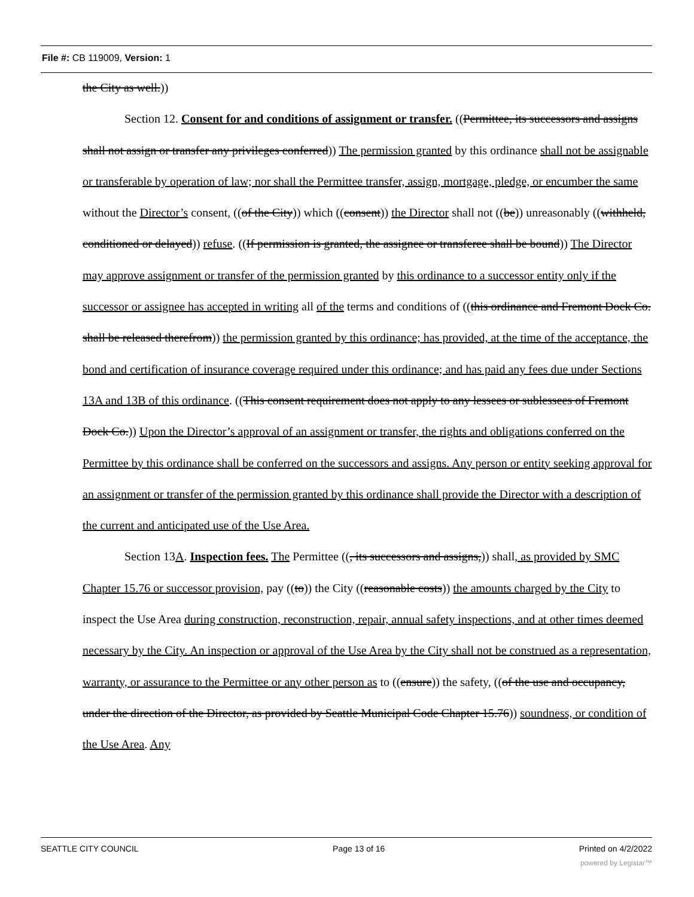File #: CB 119009, Version: 1
the City as well.))
Section 12. Consent for and conditions of assignment or transfer. ((Permittee, its successors and assigns shall not assign or transfer any privileges conferred)) The permission granted by this ordinance shall not be assignable or transferable by operation of law; nor shall the Permittee transfer, assign, mortgage, pledge, or encumber the same without the Director’s consent, ((of the City)) which ((consent)) the Director shall not ((be)) unreasonably ((withheld, conditioned or delayed)) refuse. ((If permission is granted, the assignee or transferee shall be bound)) The Director may approve assignment or transfer of the permission granted by this ordinance to a successor entity only if the successor or assignee has accepted in writing all of the terms and conditions of ((this ordinance and Fremont Dock Co. shall be released therefrom)) the permission granted by this ordinance; has provided, at the time of the acceptance, the bond and certification of insurance coverage required under this ordinance; and has paid any fees due under Sections 13A and 13B of this ordinance. ((This consent requirement does not apply to any lessees or sublessees of Fremont Dock Co.)) Upon the Director’s approval of an assignment or transfer, the rights and obligations conferred on the Permittee by this ordinance shall be conferred on the successors and assigns. Any person or entity seeking approval for an assignment or transfer of the permission granted by this ordinance shall provide the Director with a description of the current and anticipated use of the Use Area.
Section 13A. Inspection fees. The Permittee ((, its successors and assigns,)) shall, as provided by SMC Chapter 15.76 or successor provision, pay ((to)) the City ((reasonable costs)) the amounts charged by the City to inspect the Use Area during construction, reconstruction, repair, annual safety inspections, and at other times deemed necessary by the City. An inspection or approval of the Use Area by the City shall not be construed as a representation, warranty, or assurance to the Permittee or any other person as to ((ensure)) the safety, ((of the use and occupancy, under the direction of the Director, as provided by Seattle Municipal Code Chapter 15.76)) soundness, or condition of the Use Area. Any
SEATTLE CITY COUNCIL Page 13 of 16 Printed on 4/2/2022
powered by Legistar™